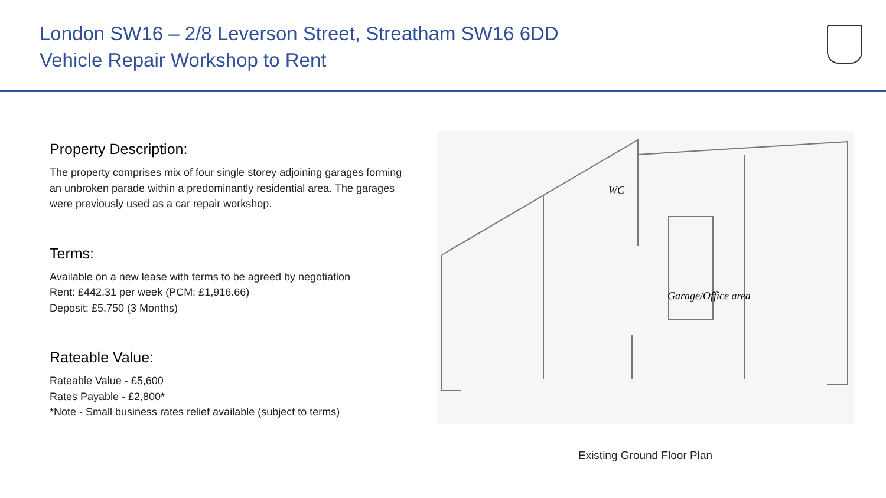London SW16 – 2/8 Leverson Street, Streatham SW16 6DD
Vehicle Repair Workshop to Rent
Property Description:
The property comprises mix of four single storey adjoining garages forming an unbroken parade within a predominantly residential area. The garages were previously used as a car repair workshop.
Terms:
Available on a new lease with terms to be agreed by negotiation
Rent: £442.31 per week (PCM: £1,916.66)
Deposit: £5,750 (3 Months)
Rateable Value:
Rateable Value - £5,600
Rates Payable - £2,800*
*Note - Small business rates relief available (subject to terms)
WC
Garage/Office area
Existing Ground Floor Plan